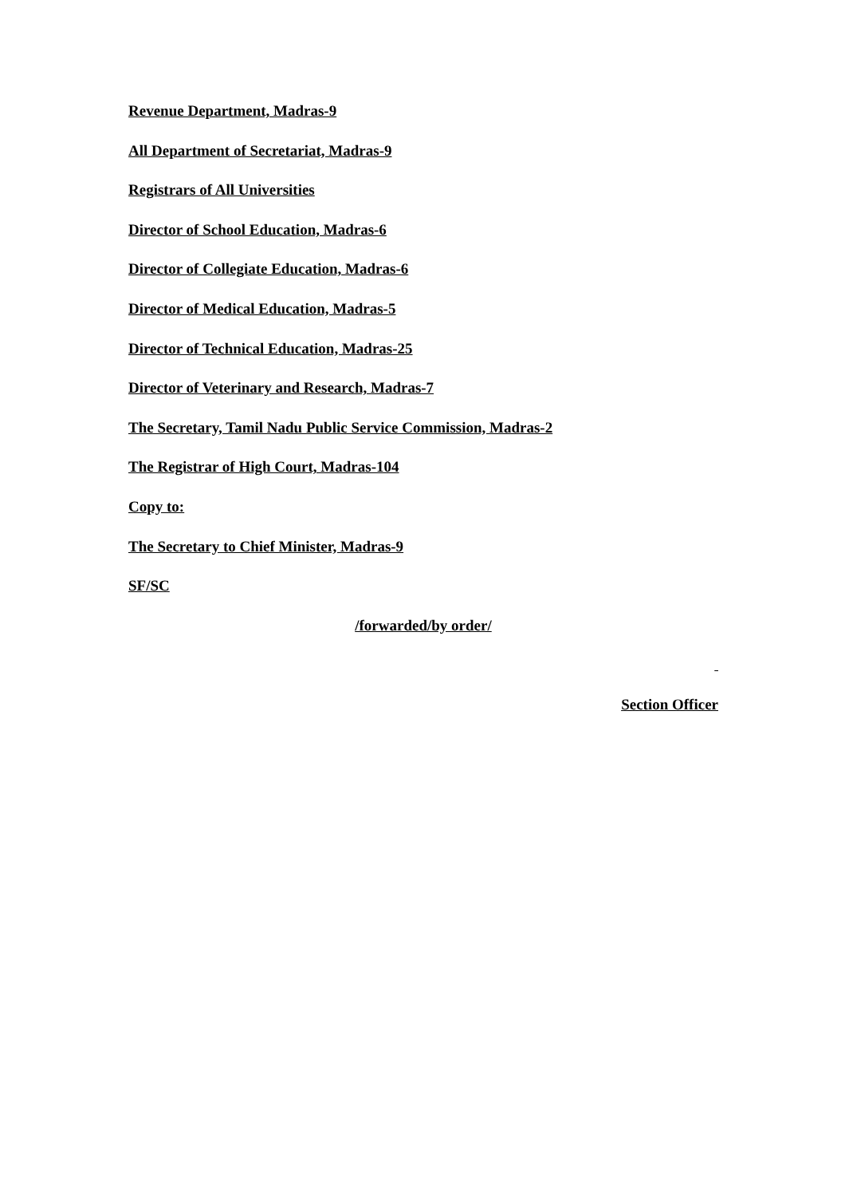Revenue Department, Madras-9
All Department of Secretariat, Madras-9
Registrars of All Universities
Director of School Education, Madras-6
Director of Collegiate Education, Madras-6
Director of Medical Education, Madras-5
Director of Technical Education, Madras-25
Director of Veterinary and Research, Madras-7
The Secretary, Tamil Nadu Public Service Commission, Madras-2
The Registrar of High Court, Madras-104
Copy to:
The Secretary to Chief Minister, Madras-9
SF/SC
/forwarded/by order/
Section Officer